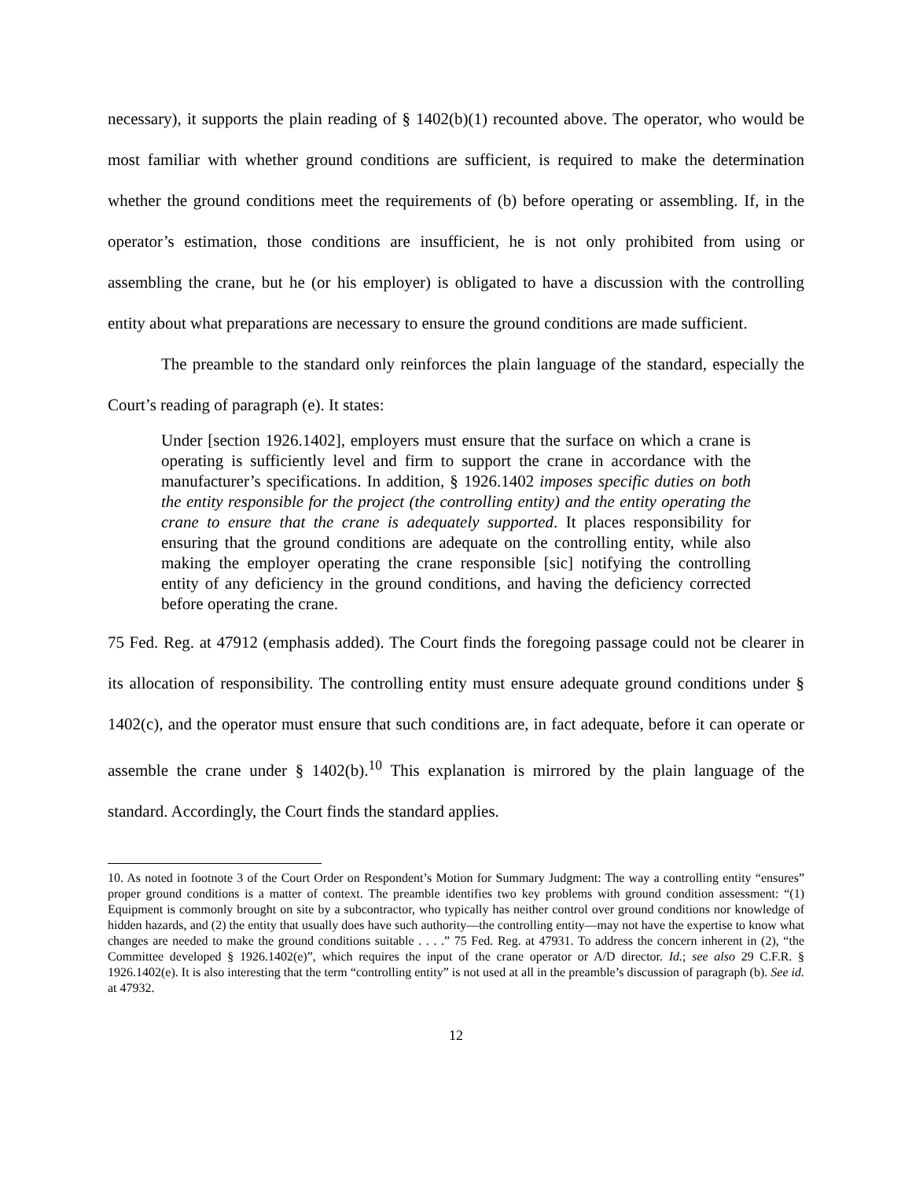necessary), it supports the plain reading of § 1402(b)(1) recounted above. The operator, who would be most familiar with whether ground conditions are sufficient, is required to make the determination whether the ground conditions meet the requirements of (b) before operating or assembling. If, in the operator’s estimation, those conditions are insufficient, he is not only prohibited from using or assembling the crane, but he (or his employer) is obligated to have a discussion with the controlling entity about what preparations are necessary to ensure the ground conditions are made sufficient.
The preamble to the standard only reinforces the plain language of the standard, especially the Court’s reading of paragraph (e). It states:
Under [section 1926.1402], employers must ensure that the surface on which a crane is operating is sufficiently level and firm to support the crane in accordance with the manufacturer’s specifications. In addition, § 1926.1402 imposes specific duties on both the entity responsible for the project (the controlling entity) and the entity operating the crane to ensure that the crane is adequately supported. It places responsibility for ensuring that the ground conditions are adequate on the controlling entity, while also making the employer operating the crane responsible [sic] notifying the controlling entity of any deficiency in the ground conditions, and having the deficiency corrected before operating the crane.
75 Fed. Reg. at 47912 (emphasis added). The Court finds the foregoing passage could not be clearer in its allocation of responsibility. The controlling entity must ensure adequate ground conditions under § 1402(c), and the operator must ensure that such conditions are, in fact adequate, before it can operate or assemble the crane under § 1402(b).<sup>10</sup> This explanation is mirrored by the plain language of the standard. Accordingly, the Court finds the standard applies.
10. As noted in footnote 3 of the Court Order on Respondent’s Motion for Summary Judgment: The way a controlling entity “ensures” proper ground conditions is a matter of context. The preamble identifies two key problems with ground condition assessment: “(1) Equipment is commonly brought on site by a subcontractor, who typically has neither control over ground conditions nor knowledge of hidden hazards, and (2) the entity that usually does have such authority—the controlling entity—may not have the expertise to know what changes are needed to make the ground conditions suitable . . . .” 75 Fed. Reg. at 47931. To address the concern inherent in (2), “the Committee developed § 1926.1402(e)”, which requires the input of the crane operator or A/D director. Id.; see also 29 C.F.R. § 1926.1402(e). It is also interesting that the term “controlling entity” is not used at all in the preamble’s discussion of paragraph (b). See id. at 47932.
12